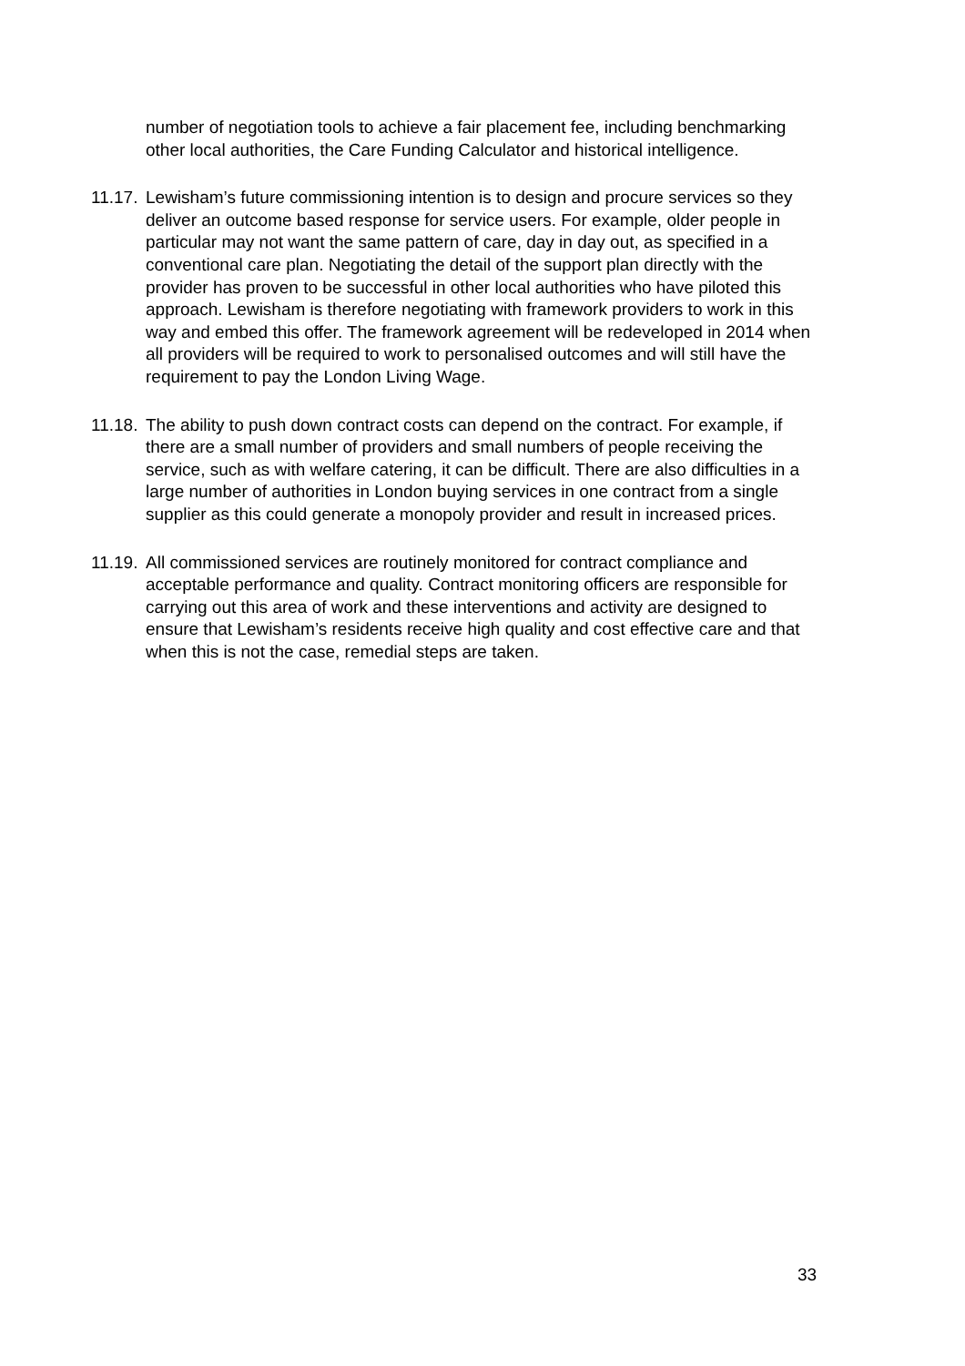number of negotiation tools to achieve a fair placement fee, including benchmarking other local authorities, the Care Funding Calculator and historical intelligence.
11.17.
Lewisham’s future commissioning intention is to design and procure services so they deliver an outcome based response for service users. For example, older people in particular may not want the same pattern of care, day in day out, as specified in a conventional care plan. Negotiating the detail of the support plan directly with the provider has proven to be successful in other local authorities who have piloted this approach. Lewisham is therefore negotiating with framework providers to work in this way and embed this offer. The framework agreement will be redeveloped in 2014 when all providers will be required to work to personalised outcomes and will still have the requirement to pay the London Living Wage.
11.18.
The ability to push down contract costs can depend on the contract. For example, if there are a small number of providers and small numbers of people receiving the service, such as with welfare catering, it can be difficult. There are also difficulties in a large number of authorities in London buying services in one contract from a single supplier as this could generate a monopoly provider and result in increased prices.
11.19.
All commissioned services are routinely monitored for contract compliance and acceptable performance and quality. Contract monitoring officers are responsible for carrying out this area of work and these interventions and activity are designed to ensure that Lewisham’s residents receive high quality and cost effective care and that when this is not the case, remedial steps are taken.
33